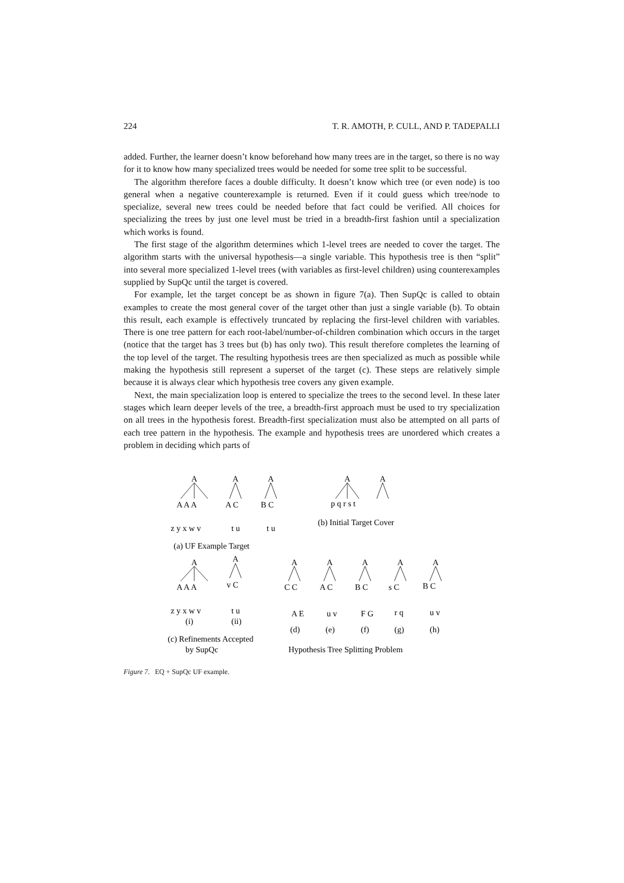224 T. R. AMOTH, P. CULL, AND P. TADEPALLI
added. Further, the learner doesn’t know beforehand how many trees are in the target, so there is no way for it to know how many specialized trees would be needed for some tree split to be successful.
The algorithm therefore faces a double difficulty. It doesn’t know which tree (or even node) is too general when a negative counterexample is returned. Even if it could guess which tree/node to specialize, several new trees could be needed before that fact could be verified. All choices for specializing the trees by just one level must be tried in a breadth-first fashion until a specialization which works is found.
The first stage of the algorithm determines which 1-level trees are needed to cover the target. The algorithm starts with the universal hypothesis—a single variable. This hypothesis tree is then “split” into several more specialized 1-level trees (with variables as first-level children) using counterexamples supplied by SupQc until the target is covered.
For example, let the target concept be as shown in figure 7(a). Then SupQc is called to obtain examples to create the most general cover of the target other than just a single variable (b). To obtain this result, each example is effectively truncated by replacing the first-level children with variables. There is one tree pattern for each root-label/number-of-children combination which occurs in the target (notice that the target has 3 trees but (b) has only two). This result therefore completes the learning of the top level of the target. The resulting hypothesis trees are then specialized as much as possible while making the hypothesis still represent a superset of the target (c). These steps are relatively simple because it is always clear which hypothesis tree covers any given example.
Next, the main specialization loop is entered to specialize the trees to the second level. In these later stages which learn deeper levels of the tree, a breadth-first approach must be used to try specialization on all trees in the hypothesis forest. Breadth-first specialization must also be attempted on all parts of each tree pattern in the hypothesis. The example and hypothesis trees are unordered which creates a problem in deciding which parts of
A
A
A
A
A
A A A
A C
B C
p q r s t
z y x w v
t u
t u
(b) Initial Target Cover
(a) UF Example Target
A
A
A
A
A
A
A
A A A
v C
C C
A C
B C
s C
B C
z y x w v
t u
A E
u v
F G
r q
u v
(i)
(ii)
(d)
(e)
(f)
(g)
(h)
(c) Refinements Accepted
by SupQc
Hypothesis Tree Splitting Problem
Figure 7. EQ + SupQc UF example.